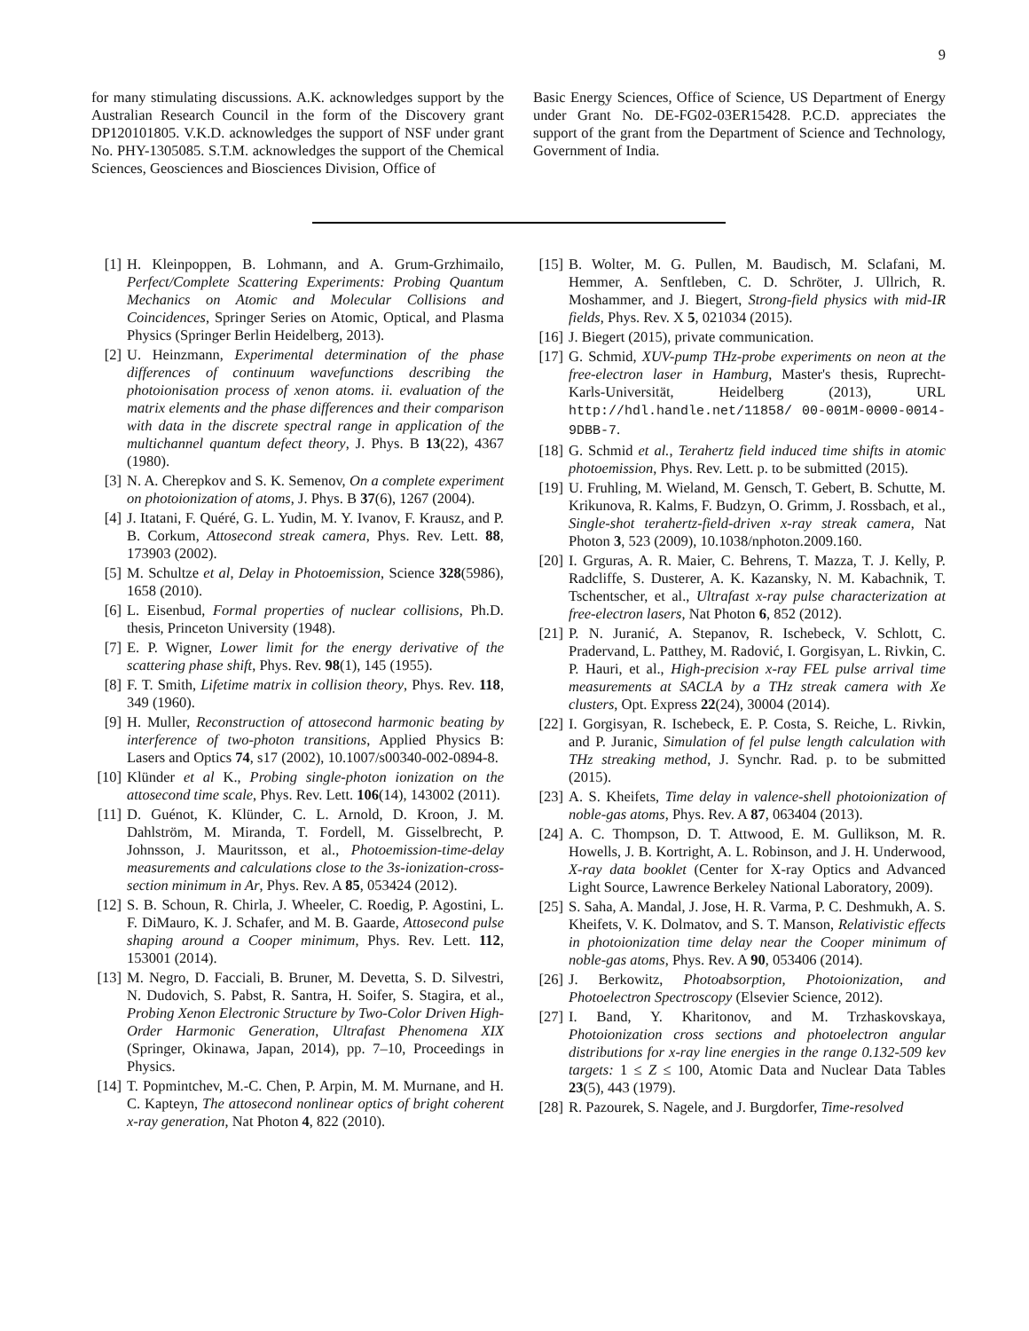9
for many stimulating discussions. A.K. acknowledges support by the Australian Research Council in the form of the Discovery grant DP120101805. V.K.D. acknowledges the support of NSF under grant No. PHY-1305085. S.T.M. acknowledges the support of the Chemical Sciences, Geosciences and Biosciences Division, Office of
Basic Energy Sciences, Office of Science, US Department of Energy under Grant No. DE-FG02-03ER15428. P.C.D. appreciates the support of the grant from the Department of Science and Technology, Government of India.
[1] H. Kleinpoppen, B. Lohmann, and A. Grum-Grzhimailo, Perfect/Complete Scattering Experiments: Probing Quantum Mechanics on Atomic and Molecular Collisions and Coincidences, Springer Series on Atomic, Optical, and Plasma Physics (Springer Berlin Heidelberg, 2013).
[2] U. Heinzmann, Experimental determination of the phase differences of continuum wavefunctions describing the photoionisation process of xenon atoms. ii. evaluation of the matrix elements and the phase differences and their comparison with data in the discrete spectral range in application of the multichannel quantum defect theory, J. Phys. B 13(22), 4367 (1980).
[3] N. A. Cherepkov and S. K. Semenov, On a complete experiment on photoionization of atoms, J. Phys. B 37(6), 1267 (2004).
[4] J. Itatani, F. Quéré, G. L. Yudin, M. Y. Ivanov, F. Krausz, and P. B. Corkum, Attosecond streak camera, Phys. Rev. Lett. 88, 173903 (2002).
[5] M. Schultze et al, Delay in Photoemission, Science 328(5986), 1658 (2010).
[6] L. Eisenbud, Formal properties of nuclear collisions, Ph.D. thesis, Princeton University (1948).
[7] E. P. Wigner, Lower limit for the energy derivative of the scattering phase shift, Phys. Rev. 98(1), 145 (1955).
[8] F. T. Smith, Lifetime matrix in collision theory, Phys. Rev. 118, 349 (1960).
[9] H. Muller, Reconstruction of attosecond harmonic beating by interference of two-photon transitions, Applied Physics B: Lasers and Optics 74, s17 (2002), 10.1007/s00340-002-0894-8.
[10] Klünder et al K., Probing single-photon ionization on the attosecond time scale, Phys. Rev. Lett. 106(14), 143002 (2011).
[11] D. Guénot, K. Klünder, C. L. Arnold, D. Kroon, J. M. Dahlström, M. Miranda, T. Fordell, M. Gisselbrecht, P. Johnsson, J. Mauritsson, et al., Photoemission-time-delay measurements and calculations close to the 3s-ionization-cross-section minimum in Ar, Phys. Rev. A 85, 053424 (2012).
[12] S. B. Schoun, R. Chirla, J. Wheeler, C. Roedig, P. Agostini, L. F. DiMauro, K. J. Schafer, and M. B. Gaarde, Attosecond pulse shaping around a Cooper minimum, Phys. Rev. Lett. 112, 153001 (2014).
[13] M. Negro, D. Facciali, B. Bruner, M. Devetta, S. D. Silvestri, N. Dudovich, S. Pabst, R. Santra, H. Soifer, S. Stagira, et al., Probing Xenon Electronic Structure by Two-Color Driven High-Order Harmonic Generation, Ultrafast Phenomena XIX (Springer, Okinawa, Japan, 2014), pp. 7–10, Proceedings in Physics.
[14] T. Popmintchev, M.-C. Chen, P. Arpin, M. M. Murnane, and H. C. Kapteyn, The attosecond nonlinear optics of bright coherent x-ray generation, Nat Photon 4, 822 (2010).
[15] B. Wolter, M. G. Pullen, M. Baudisch, M. Sclafani, M. Hemmer, A. Senftleben, C. D. Schröter, J. Ullrich, R. Moshammer, and J. Biegert, Strong-field physics with mid-IR fields, Phys. Rev. X 5, 021034 (2015).
[16] J. Biegert (2015), private communication.
[17] G. Schmid, XUV-pump THz-probe experiments on neon at the free-electron laser in Hamburg, Master's thesis, Ruprecht-Karls-Universität, Heidelberg (2013), URL http://hdl.handle.net/11858/ 00-001M-0000-0014-9DBB-7.
[18] G. Schmid et al., Terahertz field induced time shifts in atomic photoemission, Phys. Rev. Lett. p. to be submitted (2015).
[19] U. Fruhling, M. Wieland, M. Gensch, T. Gebert, B. Schutte, M. Krikunova, R. Kalms, F. Budzyn, O. Grimm, J. Rossbach, et al., Single-shot terahertz-field-driven x-ray streak camera, Nat Photon 3, 523 (2009), 10.1038/nphoton.2009.160.
[20] I. Grguras, A. R. Maier, C. Behrens, T. Mazza, T. J. Kelly, P. Radcliffe, S. Dusterer, A. K. Kazansky, N. M. Kabachnik, T. Tschentscher, et al., Ultrafast x-ray pulse characterization at free-electron lasers, Nat Photon 6, 852 (2012).
[21] P. N. Juranić, A. Stepanov, R. Ischebeck, V. Schlott, C. Pradervand, L. Patthey, M. Radović, I. Gorgisyan, L. Rivkin, C. P. Hauri, et al., High-precision x-ray FEL pulse arrival time measurements at SACLA by a THz streak camera with Xe clusters, Opt. Express 22(24), 30004 (2014).
[22] I. Gorgisyan, R. Ischebeck, E. P. Costa, S. Reiche, L. Rivkin, and P. Juranic, Simulation of fel pulse length calculation with THz streaking method, J. Synchr. Rad. p. to be submitted (2015).
[23] A. S. Kheifets, Time delay in valence-shell photoionization of noble-gas atoms, Phys. Rev. A 87, 063404 (2013).
[24] A. C. Thompson, D. T. Attwood, E. M. Gullikson, M. R. Howells, J. B. Kortright, A. L. Robinson, and J. H. Underwood, X-ray data booklet (Center for X-ray Optics and Advanced Light Source, Lawrence Berkeley National Laboratory, 2009).
[25] S. Saha, A. Mandal, J. Jose, H. R. Varma, P. C. Deshmukh, A. S. Kheifets, V. K. Dolmatov, and S. T. Manson, Relativistic effects in photoionization time delay near the Cooper minimum of noble-gas atoms, Phys. Rev. A 90, 053406 (2014).
[26] J. Berkowitz, Photoabsorption, Photoionization, and Photoelectron Spectroscopy (Elsevier Science, 2012).
[27] I. Band, Y. Kharitonov, and M. Trzhaskovskaya, Photoionization cross sections and photoelectron angular distributions for x-ray line energies in the range 0.132-509 kev targets: 1 ≤ Z ≤ 100, Atomic Data and Nuclear Data Tables 23(5), 443 (1979).
[28] R. Pazourek, S. Nagele, and J. Burgdorfer, Time-resolved